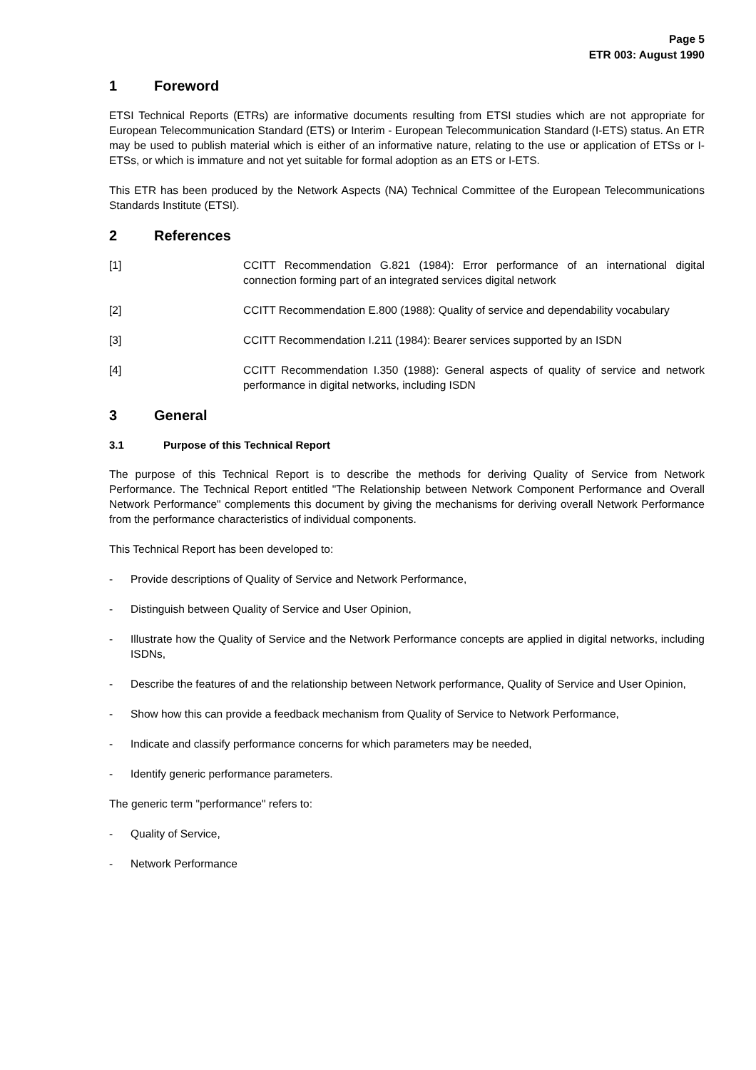Page 5
ETR 003: August 1990
1 Foreword
ETSI Technical Reports (ETRs) are informative documents resulting from ETSI studies which are not appropriate for European Telecommunication Standard (ETS) or Interim - European Telecommunication Standard (I-ETS) status. An ETR may be used to publish material which is either of an informative nature, relating to the use or application of ETSs or I-ETSs, or which is immature and not yet suitable for formal adoption as an ETS or I-ETS.
This ETR has been produced by the Network Aspects (NA) Technical Committee of the European Telecommunications Standards Institute (ETSI).
2 References
[1] CCITT Recommendation G.821 (1984): Error performance of an international digital connection forming part of an integrated services digital network
[2] CCITT Recommendation E.800 (1988): Quality of service and dependability vocabulary
[3] CCITT Recommendation I.211 (1984): Bearer services supported by an ISDN
[4] CCITT Recommendation I.350 (1988): General aspects of quality of service and network performance in digital networks, including ISDN
3 General
3.1 Purpose of this Technical Report
The purpose of this Technical Report is to describe the methods for deriving Quality of Service from Network Performance. The Technical Report entitled "The Relationship between Network Component Performance and Overall Network Performance" complements this document by giving the mechanisms for deriving overall Network Performance from the performance characteristics of individual components.
This Technical Report has been developed to:
- Provide descriptions of Quality of Service and Network Performance,
- Distinguish between Quality of Service and User Opinion,
- Illustrate how the Quality of Service and the Network Performance concepts are applied in digital networks, including ISDNs,
- Describe the features of and the relationship between Network performance, Quality of Service and User Opinion,
- Show how this can provide a feedback mechanism from Quality of Service to Network Performance,
- Indicate and classify performance concerns for which parameters may be needed,
- Identify generic performance parameters.
The generic term "performance" refers to:
- Quality of Service,
- Network Performance